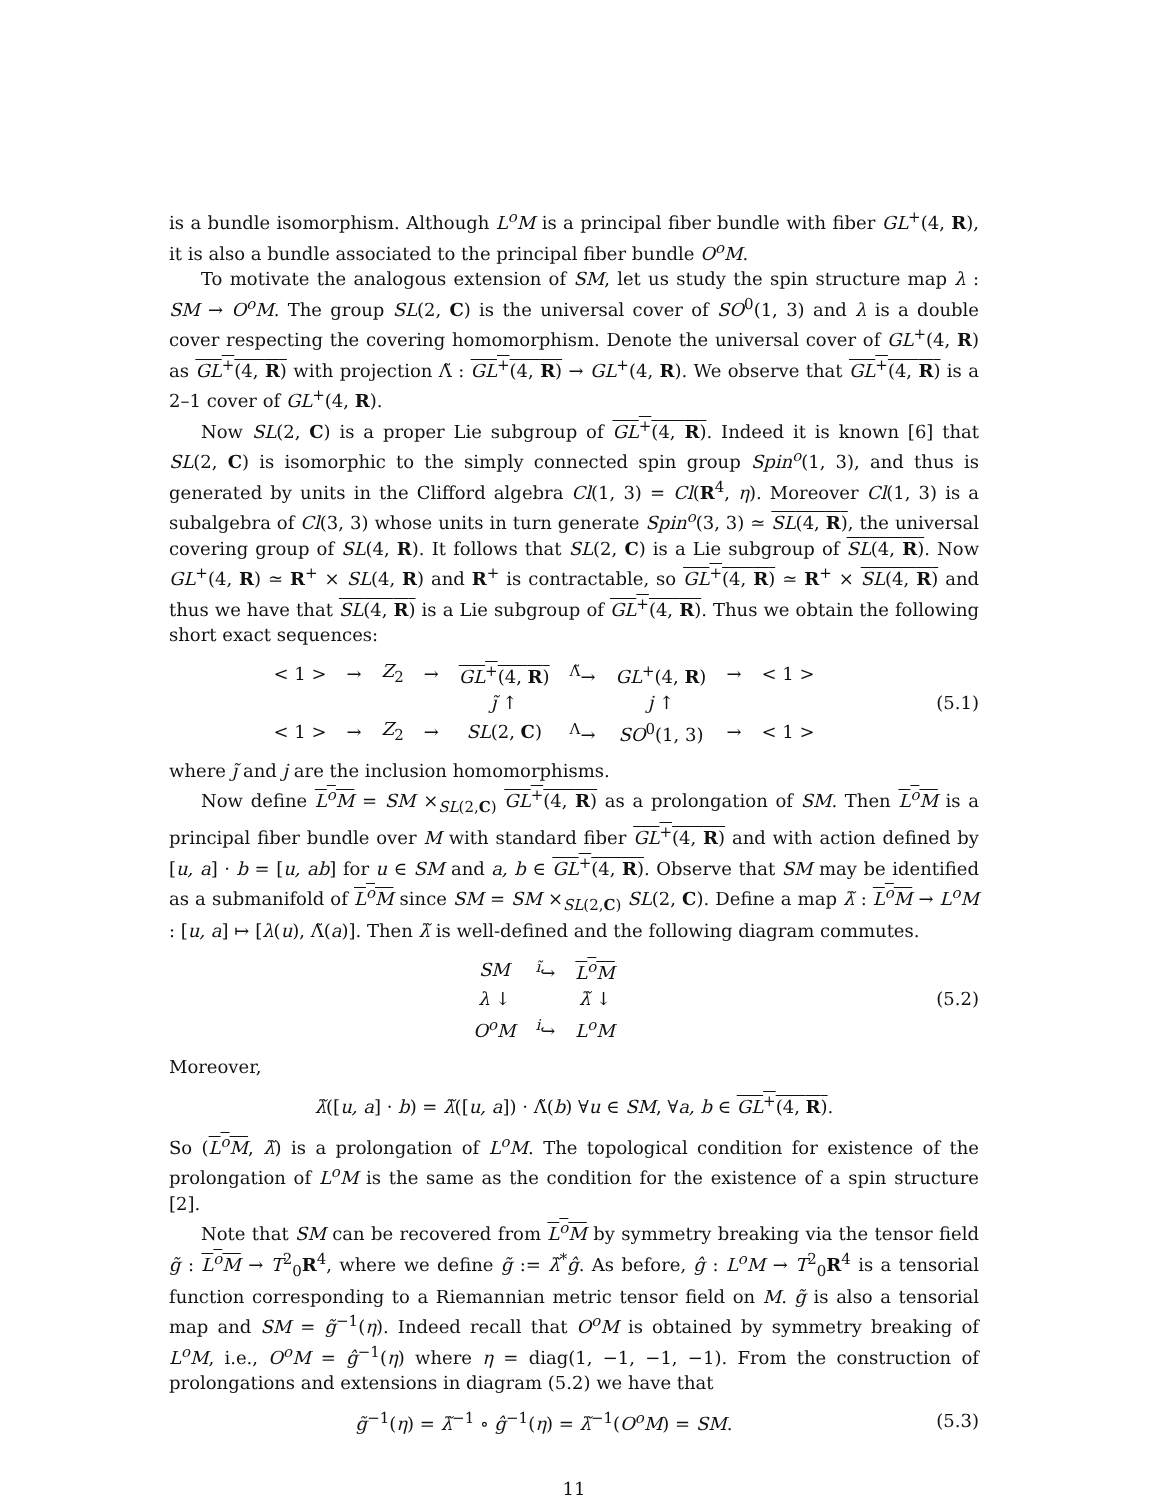is a bundle isomorphism. Although L<sup>o</sup>M is a principal fiber bundle with fiber GL<sup>+</sup>(4, R), it is also a bundle associated to the principal fiber bundle O<sup>o</sup>M.
To motivate the analogous extension of SM, let us study the spin structure map λ : SM → O<sup>o</sup>M. The group SL(2, C) is the universal cover of SO<sup>0</sup>(1, 3) and λ is a double cover respecting the covering homomorphism. Denote the universal cover of GL<sup>+</sup>(4, R) as GL<sup>+</sup>(4, R) with projection Λ̃ : GL<sup>+</sup>(4, R) → GL<sup>+</sup>(4, R). We observe that GL<sup>+</sup>(4, R) is a 2–1 cover of GL<sup>+</sup>(4, R).
Now SL(2, C) is a proper Lie subgroup of GL<sup>+</sup>(4, R). Indeed it is known [6] that SL(2, C) is isomorphic to the simply connected spin group Spin<sup>o</sup>(1, 3), and thus is generated by units in the Clifford algebra Cl(1, 3) = Cl(R<sup>4</sup>, η). Moreover Cl(1, 3) is a subalgebra of Cl(3, 3) whose units in turn generate Spin<sup>o</sup>(3, 3) ≃ SL(4, R), the universal covering group of SL(4, R). It follows that SL(2, C) is a Lie subgroup of SL(4, R). Now GL<sup>+</sup>(4, R) ≃ R<sup>+</sup> × SL(4, R) and R<sup>+</sup> is contractable, so GL<sup>+</sup>(4, R) ≃ R<sup>+</sup> × SL(4, R) and thus we have that SL(4, R) is a Lie subgroup of GL<sup>+</sup>(4, R). Thus we obtain the following short exact sequences:
| < 1 > | → | Z<sub>2</sub> | → | GL<sup>+</sup>(4, R ) | <sup>Λ̃</sup>→ | GL<sup>+</sup>(4, R ) | → | < 1 > |
| | | | | j̃ ↑ | | j ↑ | | |
| < 1 > | → | Z<sub>2</sub> | → | SL (2, C ) | <sup>Λ</sup>→ | SO<sup>0</sup>(1, 3) | → | < 1 > |
(5.1)
where j̃ and j are the inclusion homomorphisms.
Now define L<sup>o</sup>M = SM ×<sub>SL(2,C)</sub> GL<sup>+</sup>(4, R) as a prolongation of SM. Then L<sup>o</sup>M is a principal fiber bundle over M with standard fiber GL<sup>+</sup>(4, R) and with action defined by [u, a] · b = [u, ab] for u ∈ SM and a, b ∈ GL<sup>+</sup>(4, R). Observe that SM may be identified as a submanifold of L<sup>o</sup>M since SM = SM ×<sub>SL(2,C)</sub> SL(2, C). Define a map λ̃ : L<sup>o</sup>M → L<sup>o</sup>M : [u, a] ↦ [λ(u), Λ̃(a)]. Then λ̃ is well-defined and the following diagram commutes.
| SM | <sup>ĩ</sup>↪ | L<sup>o</sup>M |
| λ ↓ | | λ̃ ↓ |
| O<sup>o</sup>M | <sup>i</sup>↪ | L<sup>o</sup>M |
(5.2)
Moreover,
λ̃([u, a] · b) = λ̃([u, a]) · Λ̃(b) ∀u ∈ SM, ∀a, b ∈ GL<sup>+</sup>(4, R).
So (L<sup>o</sup>M, λ̃) is a prolongation of L<sup>o</sup>M. The topological condition for existence of the prolongation of L<sup>o</sup>M is the same as the condition for the existence of a spin structure [2].
Note that SM can be recovered from L<sup>o</sup>M by symmetry breaking via the tensor field g̃ : L<sup>o</sup>M → T<sup>2</sup><sub>0</sub>R<sup>4</sup>, where we define g̃ := λ̃<sup>*</sup>ĝ. As before, ĝ : L<sup>o</sup>M → T<sup>2</sup><sub>0</sub>R<sup>4</sup> is a tensorial function corresponding to a Riemannian metric tensor field on M. g̃ is also a tensorial map and SM = g̃<sup>−1</sup>(η). Indeed recall that O<sup>o</sup>M is obtained by symmetry breaking of L<sup>o</sup>M, i.e., O<sup>o</sup>M = ĝ<sup>−1</sup>(η) where η = diag(1, −1, −1, −1). From the construction of prolongations and extensions in diagram (5.2) we have that
g̃<sup>−1</sup>(η) = λ̃<sup>−1</sup> ∘ ĝ<sup>−1</sup>(η) = λ̃<sup>−1</sup>(O<sup>o</sup>M) = SM.
(5.3)
11